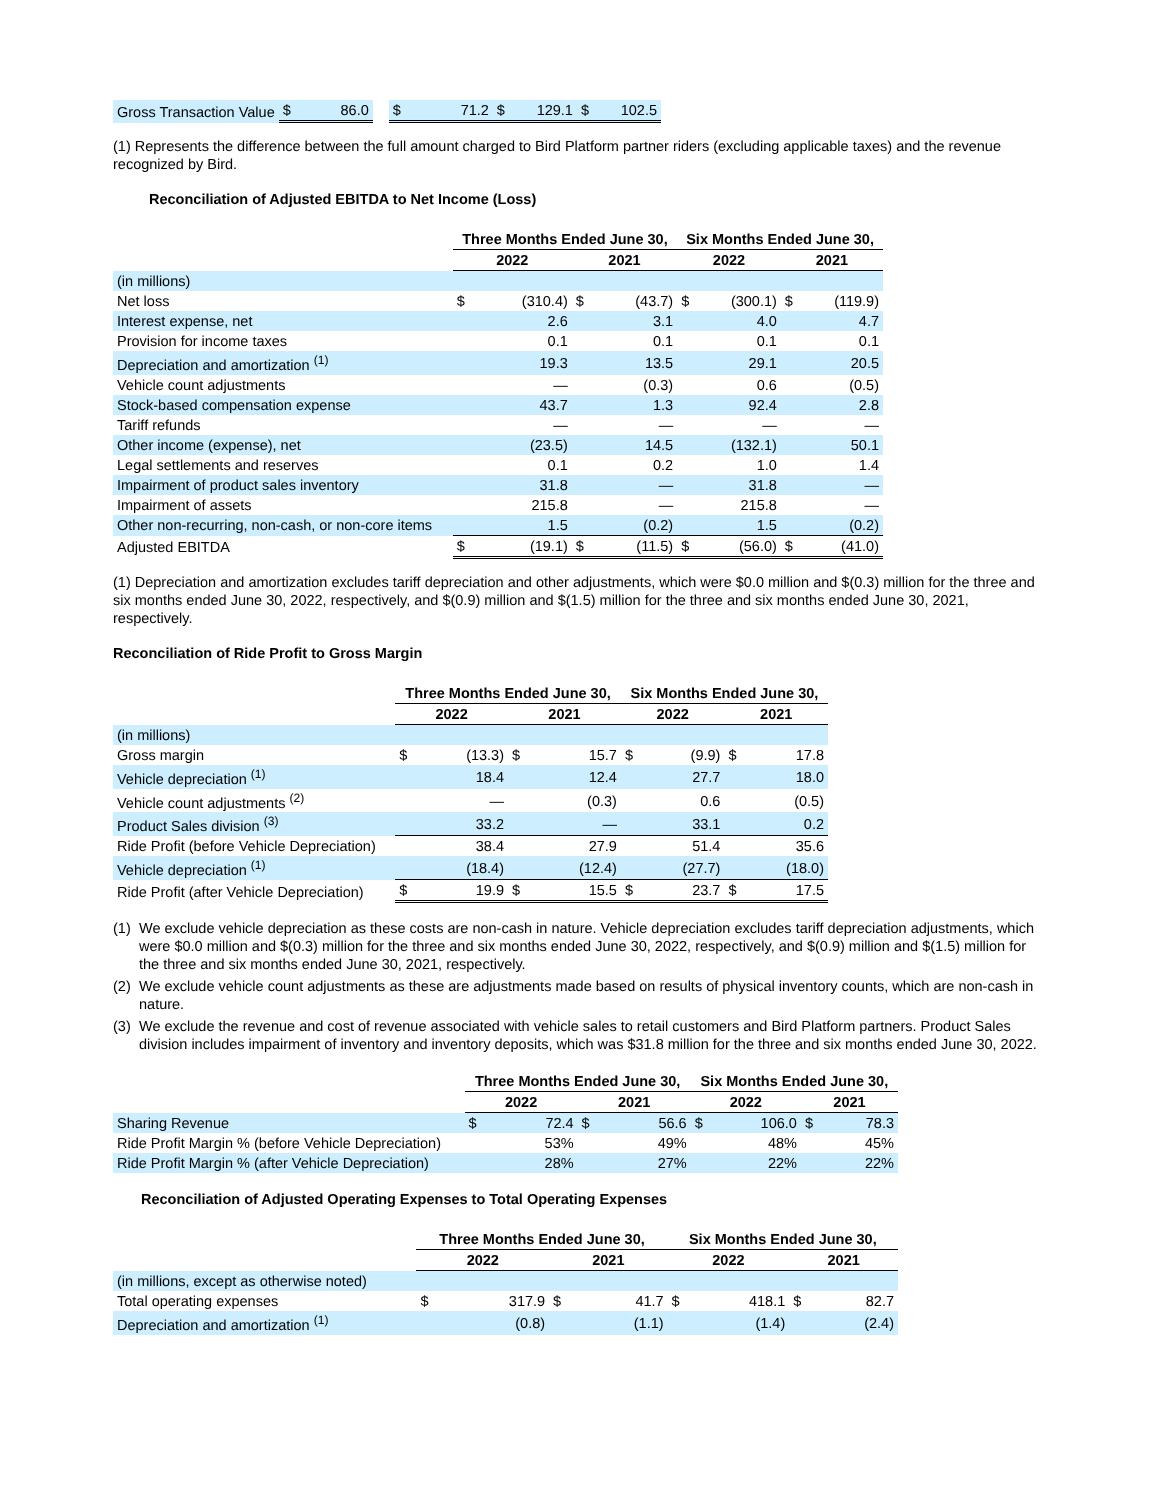| Gross Transaction Value | $ | 86.0 | | $ | 71.2 | $ | 129.1 | $ | 102.5 |
(1) Represents the difference between the full amount charged to Bird Platform partner riders (excluding applicable taxes) and the revenue recognized by Bird.
Reconciliation of Adjusted EBITDA to Net Income (Loss)
| | Three Months Ended June 30, | | | | Six Months Ended June 30, | | | |
| --- | --- | --- | --- | --- | --- | --- | --- | --- |
| | 2022 | | 2021 | | 2022 | | 2021 | |
| (in millions) | | | | | | | | |
| Net loss | $ | (310.4) | $ | (43.7) | $ | (300.1) | $ | (119.9) |
| Interest expense, net | | 2.6 | | 3.1 | | 4.0 | | 4.7 |
| Provision for income taxes | | 0.1 | | 0.1 | | 0.1 | | 0.1 |
| Depreciation and amortization <sup>(1)</sup> | | 19.3 | | 13.5 | | 29.1 | | 20.5 |
| Vehicle count adjustments | | — | | (0.3) | | 0.6 | | (0.5) |
| Stock-based compensation expense | | 43.7 | | 1.3 | | 92.4 | | 2.8 |
| Tariff refunds | | — | | — | | — | | — |
| Other income (expense), net | | (23.5) | | 14.5 | | (132.1) | | 50.1 |
| Legal settlements and reserves | | 0.1 | | 0.2 | | 1.0 | | 1.4 |
| Impairment of product sales inventory | | 31.8 | | — | | 31.8 | | — |
| Impairment of assets | | 215.8 | | — | | 215.8 | | — |
| Other non-recurring, non-cash, or non-core items | | 1.5 | | (0.2) | | 1.5 | | (0.2) |
| Adjusted EBITDA | $ | (19.1) | $ | (11.5) | $ | (56.0) | $ | (41.0) |
(1) Depreciation and amortization excludes tariff depreciation and other adjustments, which were $0.0 million and $(0.3) million for the three and six months ended June 30, 2022, respectively, and $(0.9) million and $(1.5) million for the three and six months ended June 30, 2021, respectively.
Reconciliation of Ride Profit to Gross Margin
| | Three Months Ended June 30, | | | | Six Months Ended June 30, | | | |
| --- | --- | --- | --- | --- | --- | --- | --- | --- |
| | 2022 | | 2021 | | 2022 | | 2021 | |
| (in millions) | | | | | | | | |
| Gross margin | $ | (13.3) | $ | 15.7 | $ | (9.9) | $ | 17.8 |
| Vehicle depreciation <sup>(1)</sup> | | 18.4 | | 12.4 | | 27.7 | | 18.0 |
| Vehicle count adjustments <sup>(2)</sup> | | — | | (0.3) | | 0.6 | | (0.5) |
| Product Sales division <sup>(3)</sup> | | 33.2 | | — | | 33.1 | | 0.2 |
| Ride Profit (before Vehicle Depreciation) | | 38.4 | | 27.9 | | 51.4 | | 35.6 |
| Vehicle depreciation <sup>(1)</sup> | | (18.4) | | (12.4) | | (27.7) | | (18.0) |
| Ride Profit (after Vehicle Depreciation) | $ | 19.9 | $ | 15.5 | $ | 23.7 | $ | 17.5 |
(1)
We exclude vehicle depreciation as these costs are non-cash in nature. Vehicle depreciation excludes tariff depreciation adjustments, which were $0.0 million and $(0.3) million for the three and six months ended June 30, 2022, respectively, and $(0.9) million and $(1.5) million for the three and six months ended June 30, 2021, respectively.
(2)
We exclude vehicle count adjustments as these are adjustments made based on results of physical inventory counts, which are non-cash in nature.
(3)
We exclude the revenue and cost of revenue associated with vehicle sales to retail customers and Bird Platform partners. Product Sales division includes impairment of inventory and inventory deposits, which was $31.8 million for the three and six months ended June 30, 2022.
| | Three Months Ended June 30, | | | | Six Months Ended June 30, | | | |
| --- | --- | --- | --- | --- | --- | --- | --- | --- |
| | 2022 | | 2021 | | 2022 | | 2021 | |
| Sharing Revenue | $ | 72.4 | $ | 56.6 | $ | 106.0 | $ | 78.3 |
| Ride Profit Margin % (before Vehicle Depreciation) | | 53% | | 49% | | 48% | | 45% |
| Ride Profit Margin % (after Vehicle Depreciation) | | 28% | | 27% | | 22% | | 22% |
Reconciliation of Adjusted Operating Expenses to Total Operating Expenses
| | Three Months Ended June 30, | | | | Six Months Ended June 30, | | | |
| --- | --- | --- | --- | --- | --- | --- | --- | --- |
| | 2022 | | 2021 | | 2022 | | 2021 | |
| (in millions, except as otherwise noted) | | | | | | | | |
| Total operating expenses | $ | 317.9 | $ | 41.7 | $ | 418.1 | $ | 82.7 |
| Depreciation and amortization <sup>(1)</sup> | | (0.8) | | (1.1) | | (1.4) | | (2.4) |